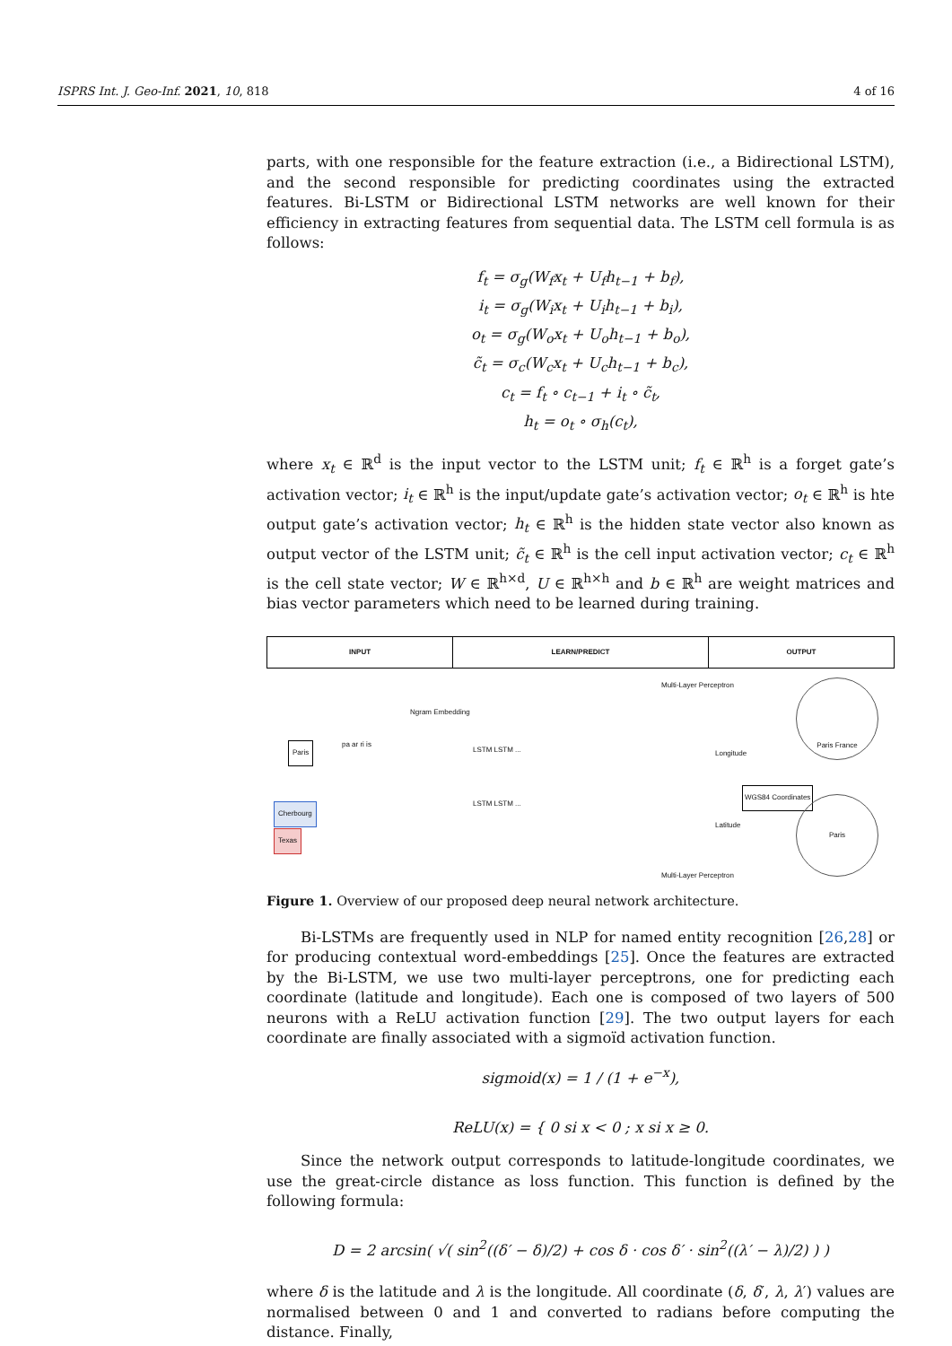ISPRS Int. J. Geo-Inf. 2021, 10, 818 4 of 16
parts, with one responsible for the feature extraction (i.e., a Bidirectional LSTM), and the second responsible for predicting coordinates using the extracted features. Bi-LSTM or Bidirectional LSTM networks are well known for their efficiency in extracting features from sequential data. The LSTM cell formula is as follows:
f<sub>t</sub> = σ<sub>g</sub>(W<sub>f</sub>x<sub>t</sub> + U<sub>f</sub>h<sub>t−1</sub> + b<sub>f</sub>),
i<sub>t</sub> = σ<sub>g</sub>(W<sub>i</sub>x<sub>t</sub> + U<sub>i</sub>h<sub>t−1</sub> + b<sub>i</sub>),
o<sub>t</sub> = σ<sub>g</sub>(W<sub>o</sub>x<sub>t</sub> + U<sub>o</sub>h<sub>t−1</sub> + b<sub>o</sub>),
c̃<sub>t</sub> = σ<sub>c</sub>(W<sub>c</sub>x<sub>t</sub> + U<sub>c</sub>h<sub>t−1</sub> + b<sub>c</sub>),
c<sub>t</sub> = f<sub>t</sub> ∘ c<sub>t−1</sub> + i<sub>t</sub> ∘ c̃<sub>t</sub>,
h<sub>t</sub> = o<sub>t</sub> ∘ σ<sub>h</sub>(c<sub>t</sub>),
where x<sub>t</sub> ∈ ℝ<sup>d</sup> is the input vector to the LSTM unit; f<sub>t</sub> ∈ ℝ<sup>h</sup> is a forget gate’s activation vector; i<sub>t</sub> ∈ ℝ<sup>h</sup> is the input/update gate’s activation vector; o<sub>t</sub> ∈ ℝ<sup>h</sup> is hte output gate’s activation vector; h<sub>t</sub> ∈ ℝ<sup>h</sup> is the hidden state vector also known as output vector of the LSTM unit; c̃<sub>t</sub> ∈ ℝ<sup>h</sup> is the cell input activation vector; c<sub>t</sub> ∈ ℝ<sup>h</sup> is the cell state vector; W ∈ ℝ<sup>h×d</sup>, U ∈ ℝ<sup>h×h</sup> and b ∈ ℝ<sup>h</sup> are weight matrices and bias vector parameters which need to be learned during training.
INPUT LEARN/PREDICT OUTPUT
Paris
Cherbourg
Texas
pa ar ri is
Ngram Embedding
LSTM LSTM ...
LSTM LSTM ...
Multi-Layer Perceptron
Longitude
WGS84 Coordinates
Latitude
Multi-Layer Perceptron
Paris France
Paris
Figure 1. Overview of our proposed deep neural network architecture.
Bi-LSTMs are frequently used in NLP for named entity recognition [26,28] or for producing contextual word-embeddings [25]. Once the features are extracted by the Bi-LSTM, we use two multi-layer perceptrons, one for predicting each coordinate (latitude and longitude). Each one is composed of two layers of 500 neurons with a ReLU activation function [29]. The two output layers for each coordinate are finally associated with a sigmoïd activation function.
sigmoid(x) = 1 / (1 + e<sup>−x</sup>),
ReLU(x) = { 0 si x < 0 ; x si x ≥ 0.
Since the network output corresponds to latitude-longitude coordinates, we use the great-circle distance as loss function. This function is defined by the following formula:
D = 2 arcsin( √( sin<sup>2</sup>((δ′ − δ)/2) + cos δ · cos δ′ · sin<sup>2</sup>((λ′ − λ)/2) ) )
where δ is the latitude and λ is the longitude. All coordinate (δ, δ′, λ, λ′) values are normalised between 0 and 1 and converted to radians before computing the distance. Finally,